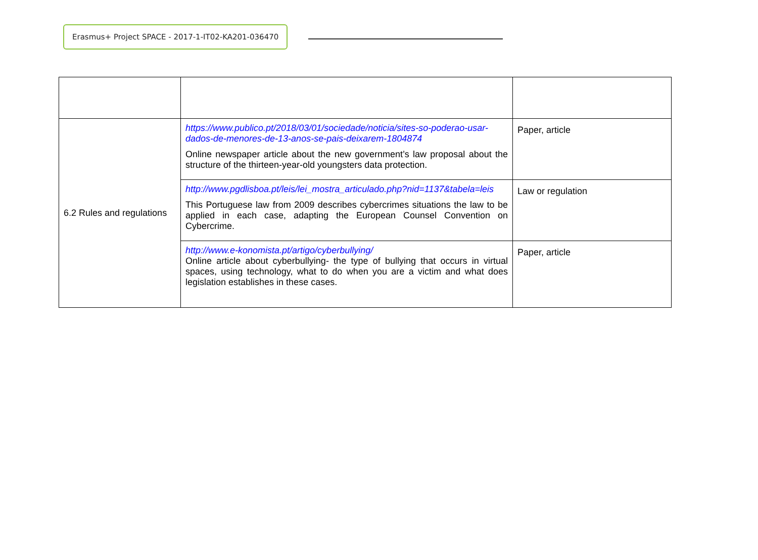Erasmus+ Project SPACE - 2017-1-IT02-KA201-036470
| 6.2 Rules and regulations | https://www.publico.pt/2018/03/01/sociedade/noticia/sites-so-poderao-usar-dados-de-menores-de-13-anos-se-pais-deixarem-1804874 Online newspaper article about the new government’s law proposal about the structure of the thirteen-year-old youngsters data protection. | Paper, article |
| | http://www.pgdlisboa.pt/leis/lei_mostra_articulado.php?nid=1137&tabela=leis This Portuguese law from 2009 describes cybercrimes situations the law to be applied in each case, adapting the European Counsel Convention on Cybercrime. | Law or regulation |
| | http://www.e-konomista.pt/artigo/cyberbullying/ Online article about cyberbullying- the type of bullying that occurs in virtual spaces, using technology, what to do when you are a victim and what does legislation establishes in these cases. | Paper, article |